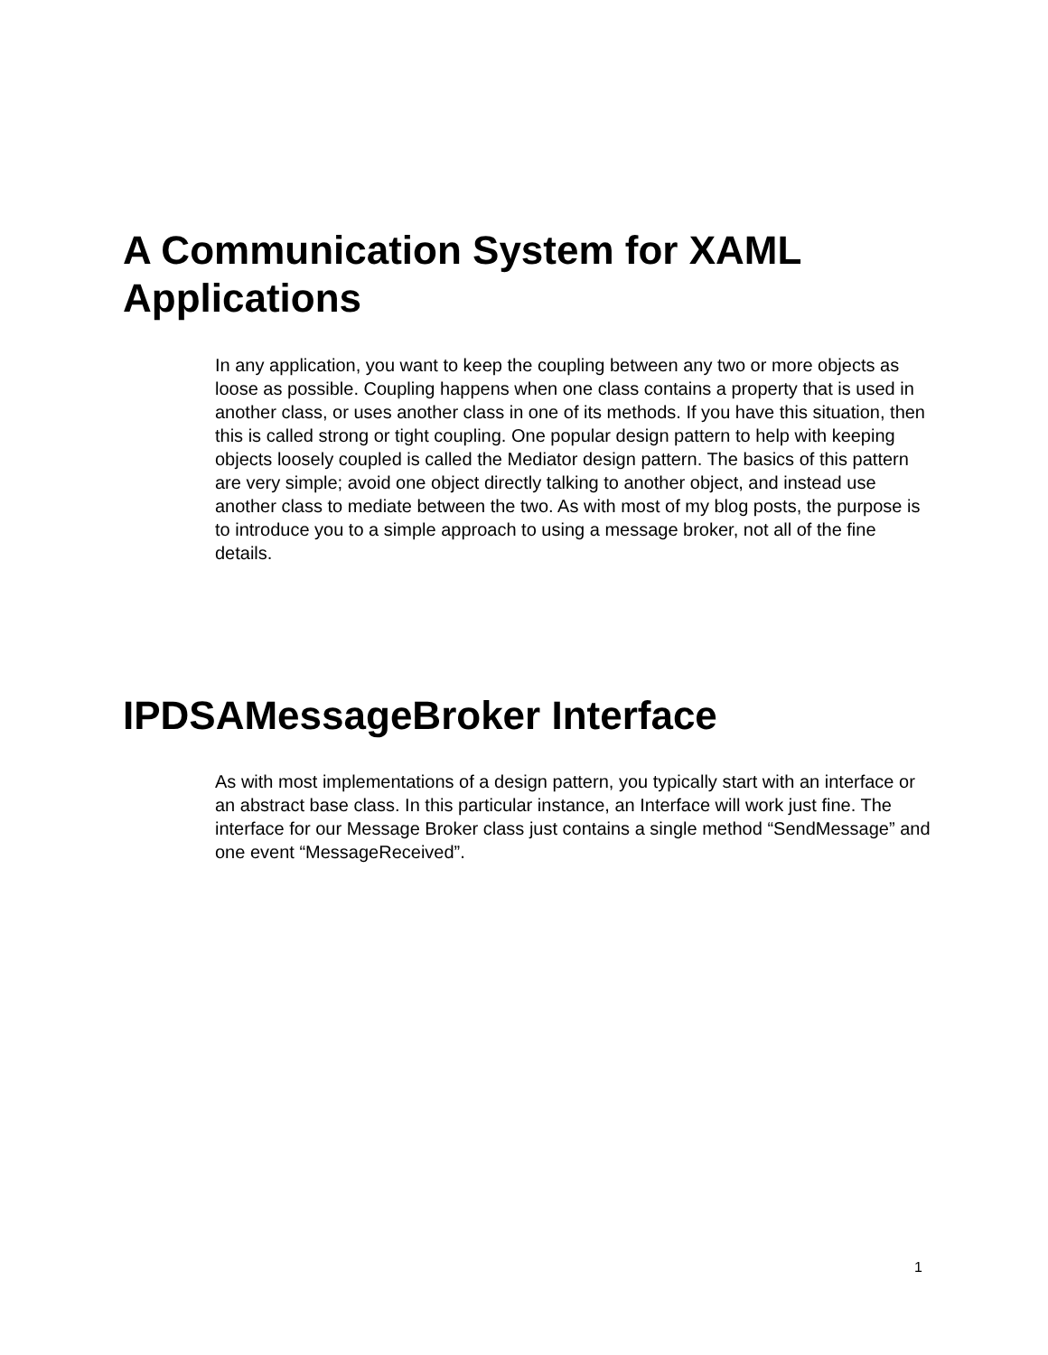A Communication System for XAML Applications
In any application, you want to keep the coupling between any two or more objects as loose as possible. Coupling happens when one class contains a property that is used in another class, or uses another class in one of its methods. If you have this situation, then this is called strong or tight coupling. One popular design pattern to help with keeping objects loosely coupled is called the Mediator design pattern. The basics of this pattern are very simple; avoid one object directly talking to another object, and instead use another class to mediate between the two. As with most of my blog posts, the purpose is to introduce you to a simple approach to using a message broker, not all of the fine details.
IPDSAMessageBroker Interface
As with most implementations of a design pattern, you typically start with an interface or an abstract base class. In this particular instance, an Interface will work just fine. The interface for our Message Broker class just contains a single method “SendMessage” and one event “MessageReceived”.
1